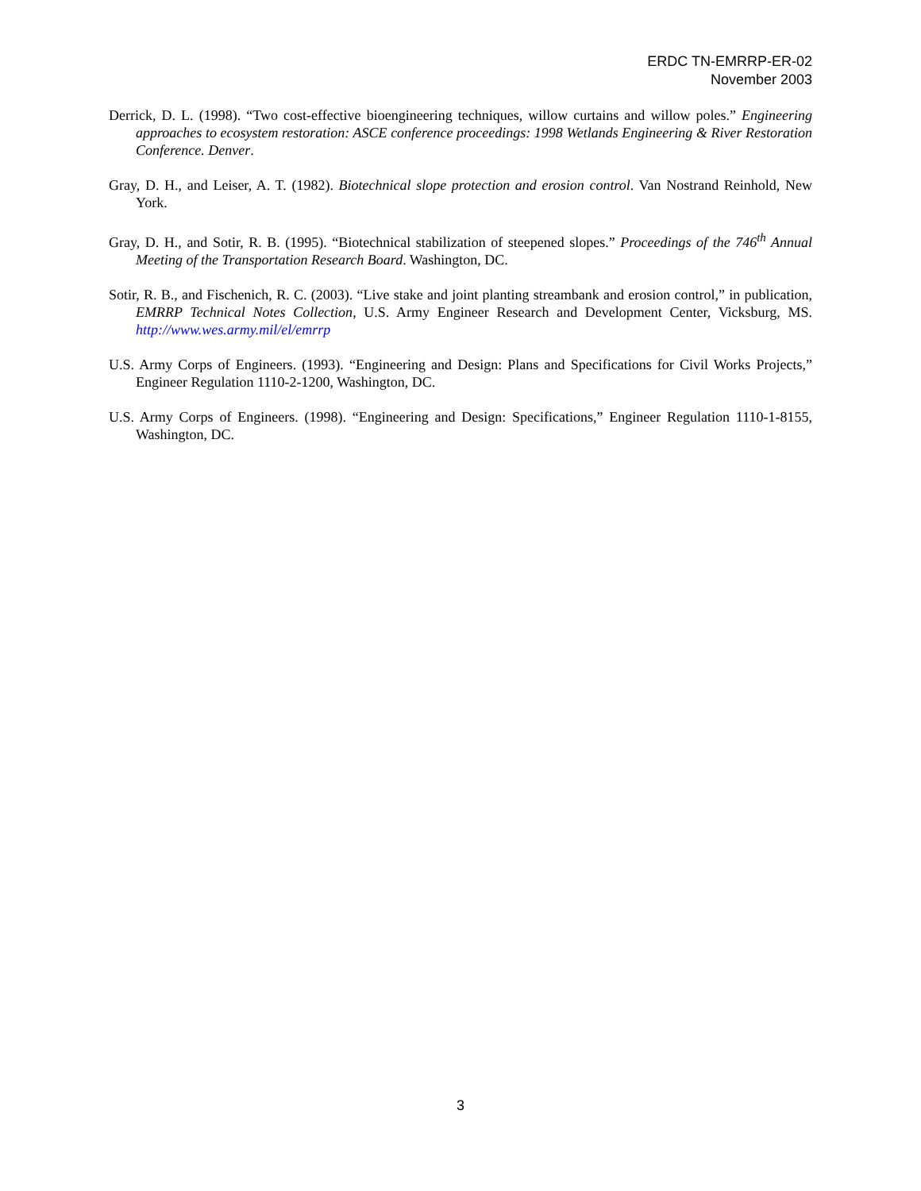ERDC TN-EMRRP-ER-02
November 2003
Derrick, D. L. (1998). “Two cost-effective bioengineering techniques, willow curtains and willow poles.” Engineering approaches to ecosystem restoration: ASCE conference proceedings: 1998 Wetlands Engineering & River Restoration Conference. Denver.
Gray, D. H., and Leiser, A. T. (1982). Biotechnical slope protection and erosion control. Van Nostrand Reinhold, New York.
Gray, D. H., and Sotir, R. B. (1995). “Biotechnical stabilization of steepened slopes.” Proceedings of the 746<sup>th</sup> Annual Meeting of the Transportation Research Board. Washington, DC.
Sotir, R. B., and Fischenich, R. C. (2003). “Live stake and joint planting streambank and erosion control,” in publication, EMRRP Technical Notes Collection, U.S. Army Engineer Research and Development Center, Vicksburg, MS. http://www.wes.army.mil/el/emrrp
U.S. Army Corps of Engineers. (1993). “Engineering and Design: Plans and Specifications for Civil Works Projects,” Engineer Regulation 1110-2-1200, Washington, DC.
U.S. Army Corps of Engineers. (1998). “Engineering and Design: Specifications,” Engineer Regulation 1110-1-8155, Washington, DC.
3